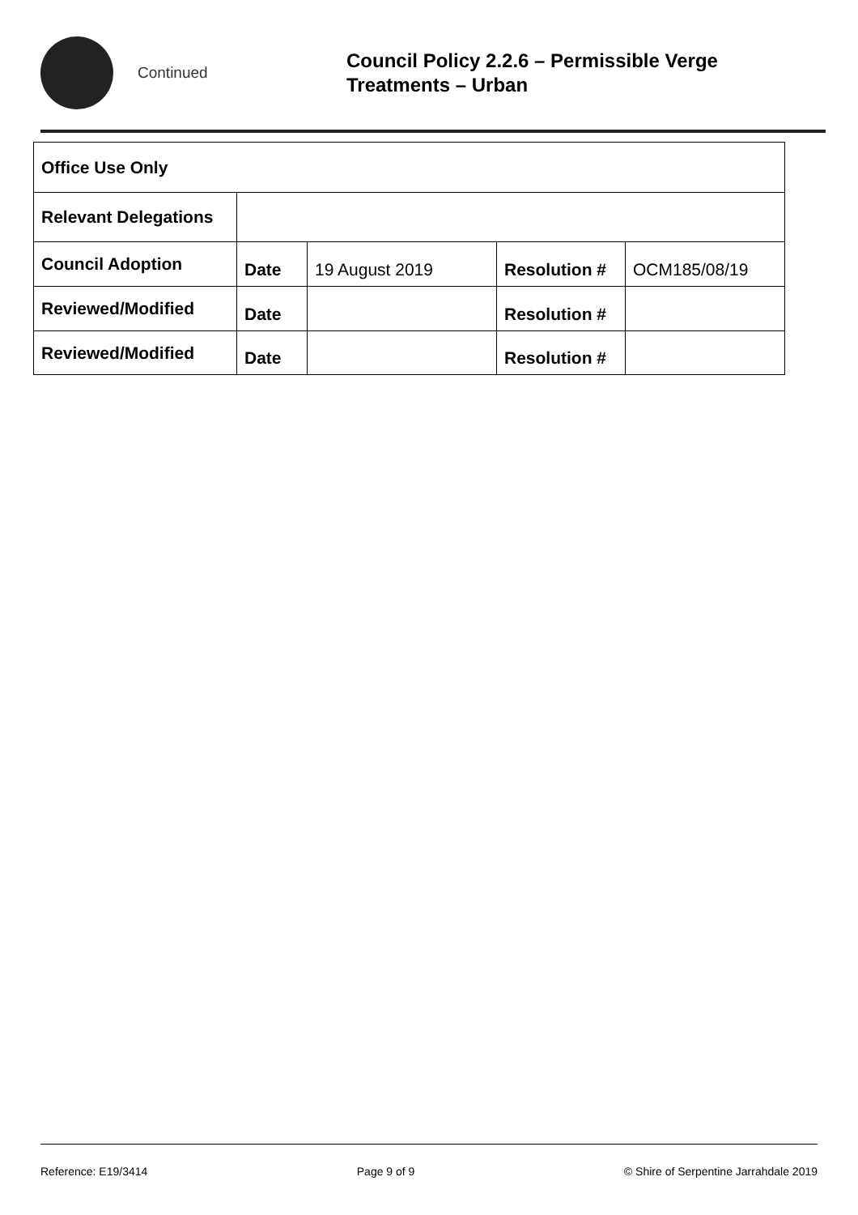Continued
Council Policy 2.2.6 – Permissible Verge
Treatments – Urban
| Office Use Only | | | | |
| Relevant Delegations | | | | |
| Council Adoption | Date | 19 August 2019 | Resolution # | OCM185/08/19 |
| Reviewed/Modified | Date | | Resolution # | |
| Reviewed/Modified | Date | | Resolution # | |
Reference: E19/3414 Page 9 of 9 © Shire of Serpentine Jarrahdale 2019